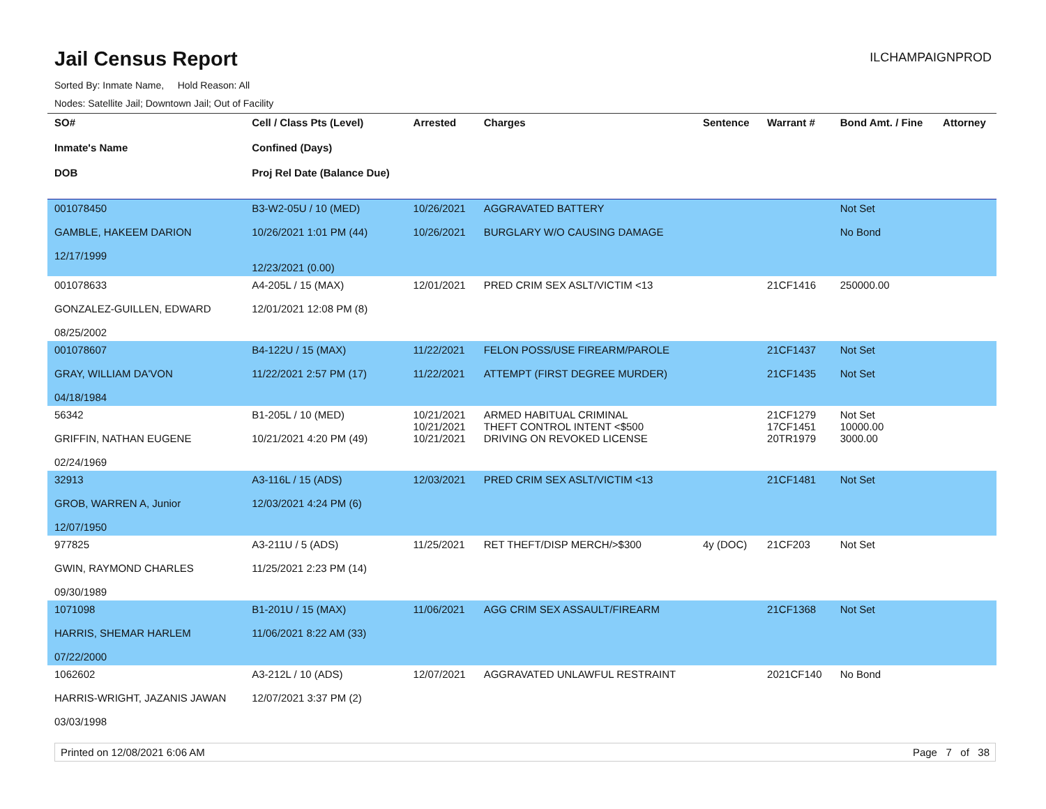Jail Census Report
ILCHAMPAIGNPROD
Sorted By: Inmate Name, Hold Reason: All
Nodes: Satellite Jail; Downtown Jail; Out of Facility
| SO# Inmate's Name DOB | Cell / Class Pts (Level) Confined (Days) Proj Rel Date (Balance Due) | Arrested | Charges | Sentence | Warrant # | Bond Amt. / Fine | Attorney |
| --- | --- | --- | --- | --- | --- | --- | --- |
| 001078450 GAMBLE, HAKEEM DARION 12/17/1999 | B3-W2-05U / 10 (MED) 10/26/2021 1:01 PM (44) 12/23/2021 (0.00) | 10/26/2021 10/26/2021 | AGGRAVATED BATTERY BURGLARY W/O CAUSING DAMAGE | | | Not Set No Bond | |
| 001078633 GONZALEZ-GUILLEN, EDWARD 08/25/2002 | A4-205L / 15 (MAX) 12/01/2021 12:08 PM (8) | 12/01/2021 | PRED CRIM SEX ASLT/VICTIM <13 | | 21CF1416 | 250000.00 | |
| 001078607 GRAY, WILLIAM DA'VON 04/18/1984 | B4-122U / 15 (MAX) 11/22/2021 2:57 PM (17) | 11/22/2021 11/22/2021 | FELON POSS/USE FIREARM/PAROLE ATTEMPT (FIRST DEGREE MURDER) | | 21CF1437 21CF1435 | Not Set Not Set | |
| 56342 GRIFFIN, NATHAN EUGENE 02/24/1969 | B1-205L / 10 (MED) 10/21/2021 4:20 PM (49) | 10/21/2021 10/21/2021 10/21/2021 | ARMED HABITUAL CRIMINAL THEFT CONTROL INTENT <$500 DRIVING ON REVOKED LICENSE | | 21CF1279 17CF1451 20TR1979 | Not Set 10000.00 3000.00 | |
| 32913 GROB, WARREN A, Junior 12/07/1950 | A3-116L / 15 (ADS) 12/03/2021 4:24 PM (6) | 12/03/2021 | PRED CRIM SEX ASLT/VICTIM <13 | | 21CF1481 | Not Set | |
| 977825 GWIN, RAYMOND CHARLES 09/30/1989 | A3-211U / 5 (ADS) 11/25/2021 2:23 PM (14) | 11/25/2021 | RET THEFT/DISP MERCH/>$300 | 4y (DOC) | 21CF203 | Not Set | |
| 1071098 HARRIS, SHEMAR HARLEM 07/22/2000 | B1-201U / 15 (MAX) 11/06/2021 8:22 AM (33) | 11/06/2021 | AGG CRIM SEX ASSAULT/FIREARM | | 21CF1368 | Not Set | |
| 1062602 HARRIS-WRIGHT, JAZANIS JAWAN 03/03/1998 | A3-212L / 10 (ADS) 12/07/2021 3:37 PM (2) | 12/07/2021 | AGGRAVATED UNLAWFUL RESTRAINT | | 2021CF140 | No Bond | |
Printed on 12/08/2021 6:06 AM Page 7 of 38